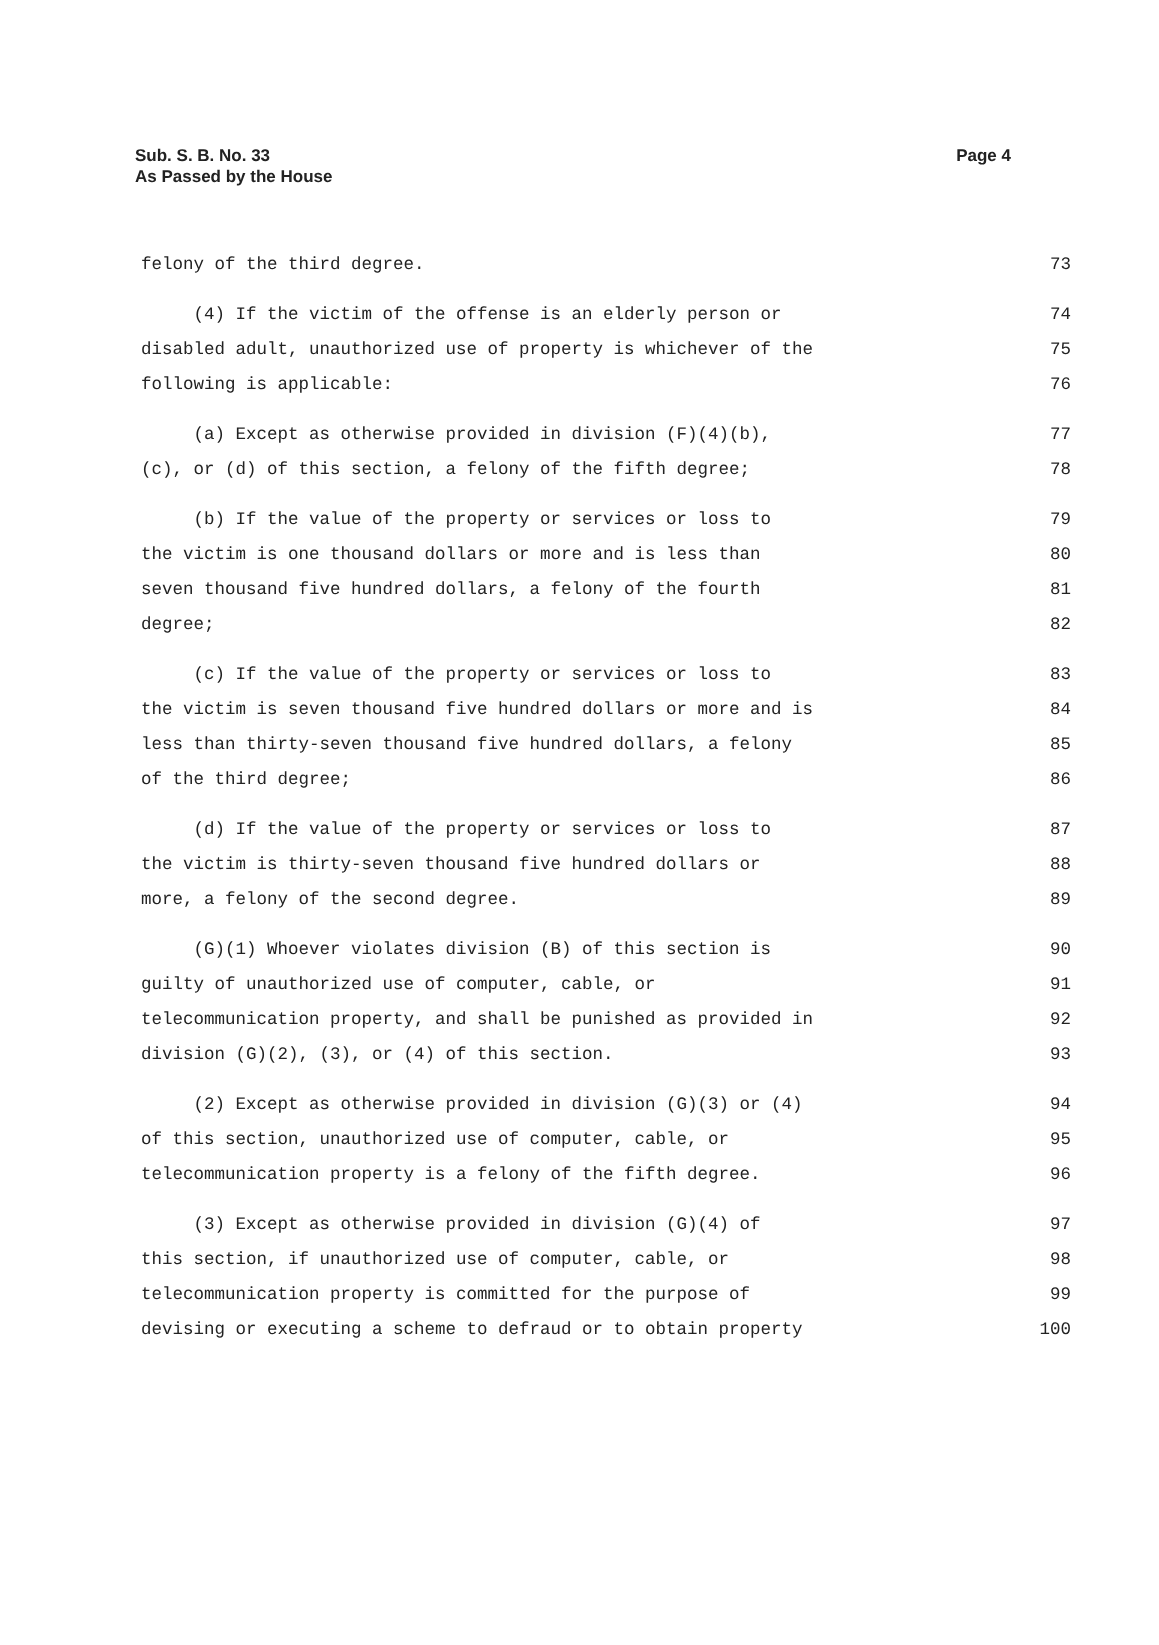Sub. S. B. No. 33
As Passed by the House
Page 4
felony of the third degree. 73
(4) If the victim of the offense is an elderly person or 74
disabled adult, unauthorized use of property is whichever of the 75
following is applicable: 76
(a) Except as otherwise provided in division (F)(4)(b), 77
(c), or (d) of this section, a felony of the fifth degree; 78
(b) If the value of the property or services or loss to 79
the victim is one thousand dollars or more and is less than 80
seven thousand five hundred dollars, a felony of the fourth 81
degree; 82
(c) If the value of the property or services or loss to 83
the victim is seven thousand five hundred dollars or more and is 84
less than thirty-seven thousand five hundred dollars, a felony 85
of the third degree; 86
(d) If the value of the property or services or loss to 87
the victim is thirty-seven thousand five hundred dollars or 88
more, a felony of the second degree. 89
(G)(1) Whoever violates division (B) of this section is 90
guilty of unauthorized use of computer, cable, or 91
telecommunication property, and shall be punished as provided in 92
division (G)(2), (3), or (4) of this section. 93
(2) Except as otherwise provided in division (G)(3) or (4) 94
of this section, unauthorized use of computer, cable, or 95
telecommunication property is a felony of the fifth degree. 96
(3) Except as otherwise provided in division (G)(4) of 97
this section, if unauthorized use of computer, cable, or 98
telecommunication property is committed for the purpose of 99
devising or executing a scheme to defraud or to obtain property 100